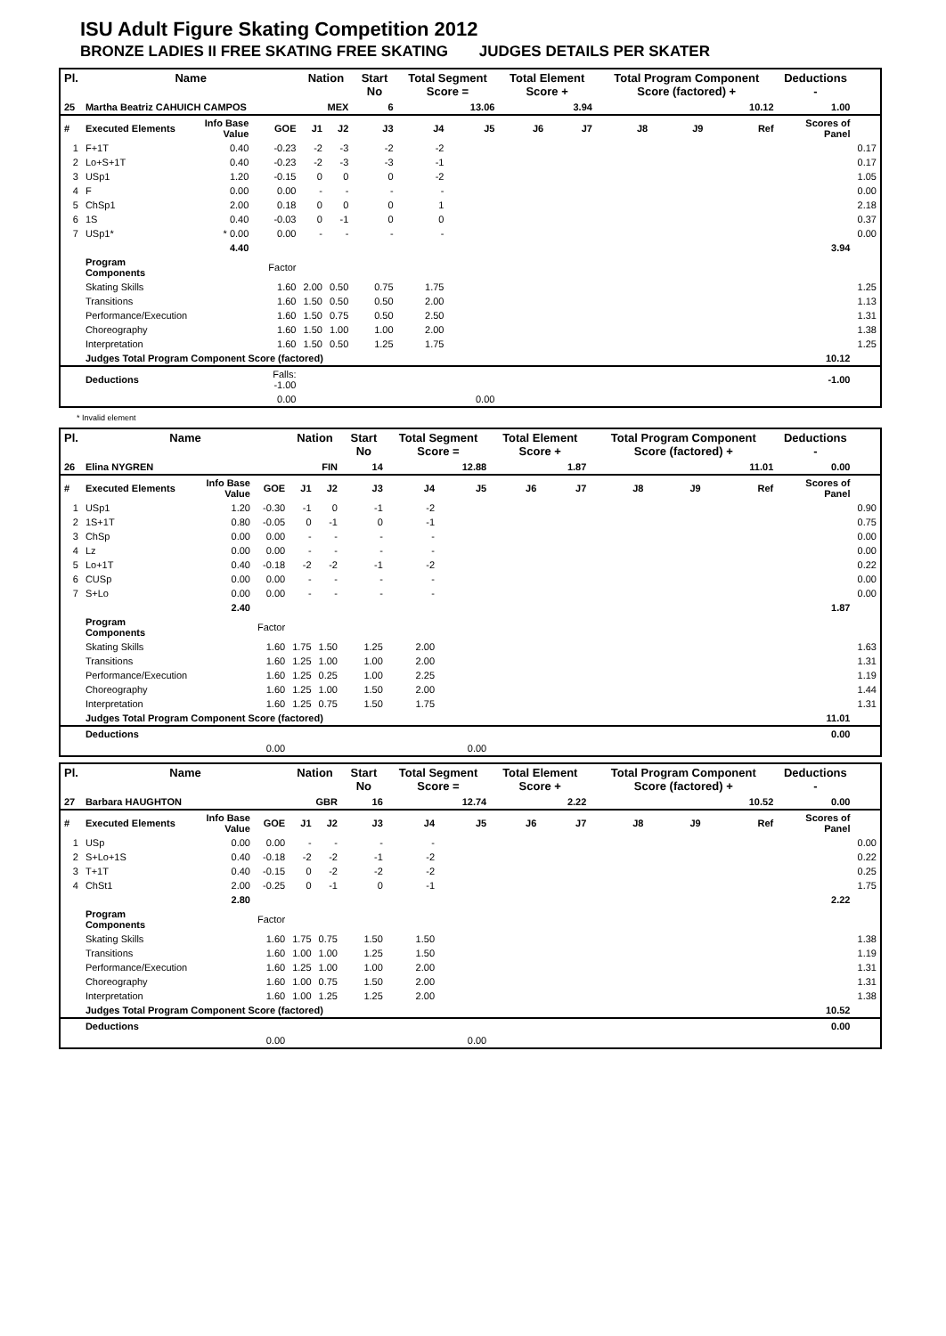ISU Adult Figure Skating Competition 2012
BRONZE LADIES II FREE SKATING FREE SKATING JUDGES DETAILS PER SKATER
| Pl. | Name | | | Nation | | Start No | Total Segment Score = | | Total Element Score + | | Total Program Component Score (factored) + | | | Deductions - | |
| --- | --- | --- | --- | --- | --- | --- | --- | --- | --- | --- | --- | --- | --- | --- | --- |
| 25 | Martha Beatriz CAHUICH CAMPOS | | | MEX | | 6 | 13.06 | | 3.94 | | 10.12 | | | 1.00 | |
| # | Executed Elements | Info Base Value | GOE | J1 | J2 | J3 | J4 | J5 | J6 | J7 | J8 | J9 | Ref | Scores of Panel | |
| 1 | F+1T | 0.40 | -0.23 | -2 | -3 | -2 | -2 | | | | | | | | 0.17 |
| 2 | Lo+S+1T | 0.40 | -0.23 | -2 | -3 | -3 | -1 | | | | | | | | 0.17 |
| 3 | USp1 | 1.20 | -0.15 | 0 | 0 | 0 | -2 | | | | | | | | 1.05 |
| 4 | F | 0.00 | 0.00 | - | - | - | - | | | | | | | | 0.00 |
| 5 | ChSp1 | 2.00 | 0.18 | 0 | 0 | 0 | 1 | | | | | | | | 2.18 |
| 6 | 1S | 0.40 | -0.03 | 0 | -1 | 0 | 0 | | | | | | | | 0.37 |
| 7 | USp1* | * 0.00 | 0.00 | - | - | - | - | | | | | | | | 0.00 |
| | | 4.40 | | | | | | | | | | | | 3.94 | |
| | Program Components | | Factor | | | | | | | | | | | | |
| | Skating Skills | | 1.60 | 2.00 | 0.50 | 0.75 | 1.75 | | | | | | | | 1.25 |
| | Transitions | | 1.60 | 1.50 | 0.50 | 0.50 | 2.00 | | | | | | | | 1.13 |
| | Performance/Execution | | 1.60 | 1.50 | 0.75 | 0.50 | 2.50 | | | | | | | | 1.31 |
| | Choreography | | 1.60 | 1.50 | 1.00 | 1.00 | 2.00 | | | | | | | | 1.38 |
| | Interpretation | | 1.60 | 1.50 | 0.50 | 1.25 | 1.75 | | | | | | | | 1.25 |
| | Judges Total Program Component Score (factored) | | | | | | | | | | | | | 10.12 | |
| | Deductions | | Falls: -1.00 | | | | | | | | | | | -1.00 | |
| | | | 0.00 | | | | | 0.00 | | | | | | | |
* Invalid element
| Pl. | Name | | | Nation | | Start No | Total Segment Score = | | Total Element Score + | | Total Program Component Score (factored) + | | | Deductions - | |
| --- | --- | --- | --- | --- | --- | --- | --- | --- | --- | --- | --- | --- | --- | --- | --- |
| 26 | Elina NYGREN | | | FIN | | 14 | 12.88 | | 1.87 | | 11.01 | | | 0.00 | |
| # | Executed Elements | Info Base Value | GOE | J1 | J2 | J3 | J4 | J5 | J6 | J7 | J8 | J9 | Ref | Scores of Panel | |
| 1 | USp1 | 1.20 | -0.30 | -1 | 0 | -1 | -2 | | | | | | | | 0.90 |
| 2 | 1S+1T | 0.80 | -0.05 | 0 | -1 | 0 | -1 | | | | | | | | 0.75 |
| 3 | ChSp | 0.00 | 0.00 | - | - | - | - | | | | | | | | 0.00 |
| 4 | Lz | 0.00 | 0.00 | - | - | - | - | | | | | | | | 0.00 |
| 5 | Lo+1T | 0.40 | -0.18 | -2 | -2 | -1 | -2 | | | | | | | | 0.22 |
| 6 | CUSp | 0.00 | 0.00 | - | - | - | - | | | | | | | | 0.00 |
| 7 | S+Lo | 0.00 | 0.00 | - | - | - | - | | | | | | | | 0.00 |
| | | 2.40 | | | | | | | | | | | | 1.87 | |
| | Program Components | | Factor | | | | | | | | | | | | |
| | Skating Skills | | 1.60 | 1.75 | 1.50 | 1.25 | 2.00 | | | | | | | | 1.63 |
| | Transitions | | 1.60 | 1.25 | 1.00 | 1.00 | 2.00 | | | | | | | | 1.31 |
| | Performance/Execution | | 1.60 | 1.25 | 0.25 | 1.00 | 2.25 | | | | | | | | 1.19 |
| | Choreography | | 1.60 | 1.25 | 1.00 | 1.50 | 2.00 | | | | | | | | 1.44 |
| | Interpretation | | 1.60 | 1.25 | 0.75 | 1.50 | 1.75 | | | | | | | | 1.31 |
| | Judges Total Program Component Score (factored) | | | | | | | | | | | | | 11.01 | |
| | Deductions | | | | | | | | | | | | | 0.00 | |
| | | | 0.00 | | | | | 0.00 | | | | | | | |
| Pl. | Name | | | Nation | | Start No | Total Segment Score = | | Total Element Score + | | Total Program Component Score (factored) + | | | Deductions - | |
| --- | --- | --- | --- | --- | --- | --- | --- | --- | --- | --- | --- | --- | --- | --- | --- |
| 27 | Barbara HAUGHTON | | | GBR | | 16 | 12.74 | | 2.22 | | 10.52 | | | 0.00 | |
| # | Executed Elements | Info Base Value | GOE | J1 | J2 | J3 | J4 | J5 | J6 | J7 | J8 | J9 | Ref | Scores of Panel | |
| 1 | USp | 0.00 | 0.00 | - | - | - | - | | | | | | | | 0.00 |
| 2 | S+Lo+1S | 0.40 | -0.18 | -2 | -2 | -1 | -2 | | | | | | | | 0.22 |
| 3 | T+1T | 0.40 | -0.15 | 0 | -2 | -2 | -2 | | | | | | | | 0.25 |
| 4 | ChSt1 | 2.00 | -0.25 | 0 | -1 | 0 | -1 | | | | | | | | 1.75 |
| | | 2.80 | | | | | | | | | | | | 2.22 | |
| | Program Components | | Factor | | | | | | | | | | | | |
| | Skating Skills | | 1.60 | 1.75 | 0.75 | 1.50 | 1.50 | | | | | | | | 1.38 |
| | Transitions | | 1.60 | 1.00 | 1.00 | 1.25 | 1.50 | | | | | | | | 1.19 |
| | Performance/Execution | | 1.60 | 1.25 | 1.00 | 1.00 | 2.00 | | | | | | | | 1.31 |
| | Choreography | | 1.60 | 1.00 | 0.75 | 1.50 | 2.00 | | | | | | | | 1.31 |
| | Interpretation | | 1.60 | 1.00 | 1.25 | 1.25 | 2.00 | | | | | | | | 1.38 |
| | Judges Total Program Component Score (factored) | | | | | | | | | | | | | 10.52 | |
| | Deductions | | | | | | | | | | | | | 0.00 | |
| | | | 0.00 | | | | | 0.00 | | | | | | | |